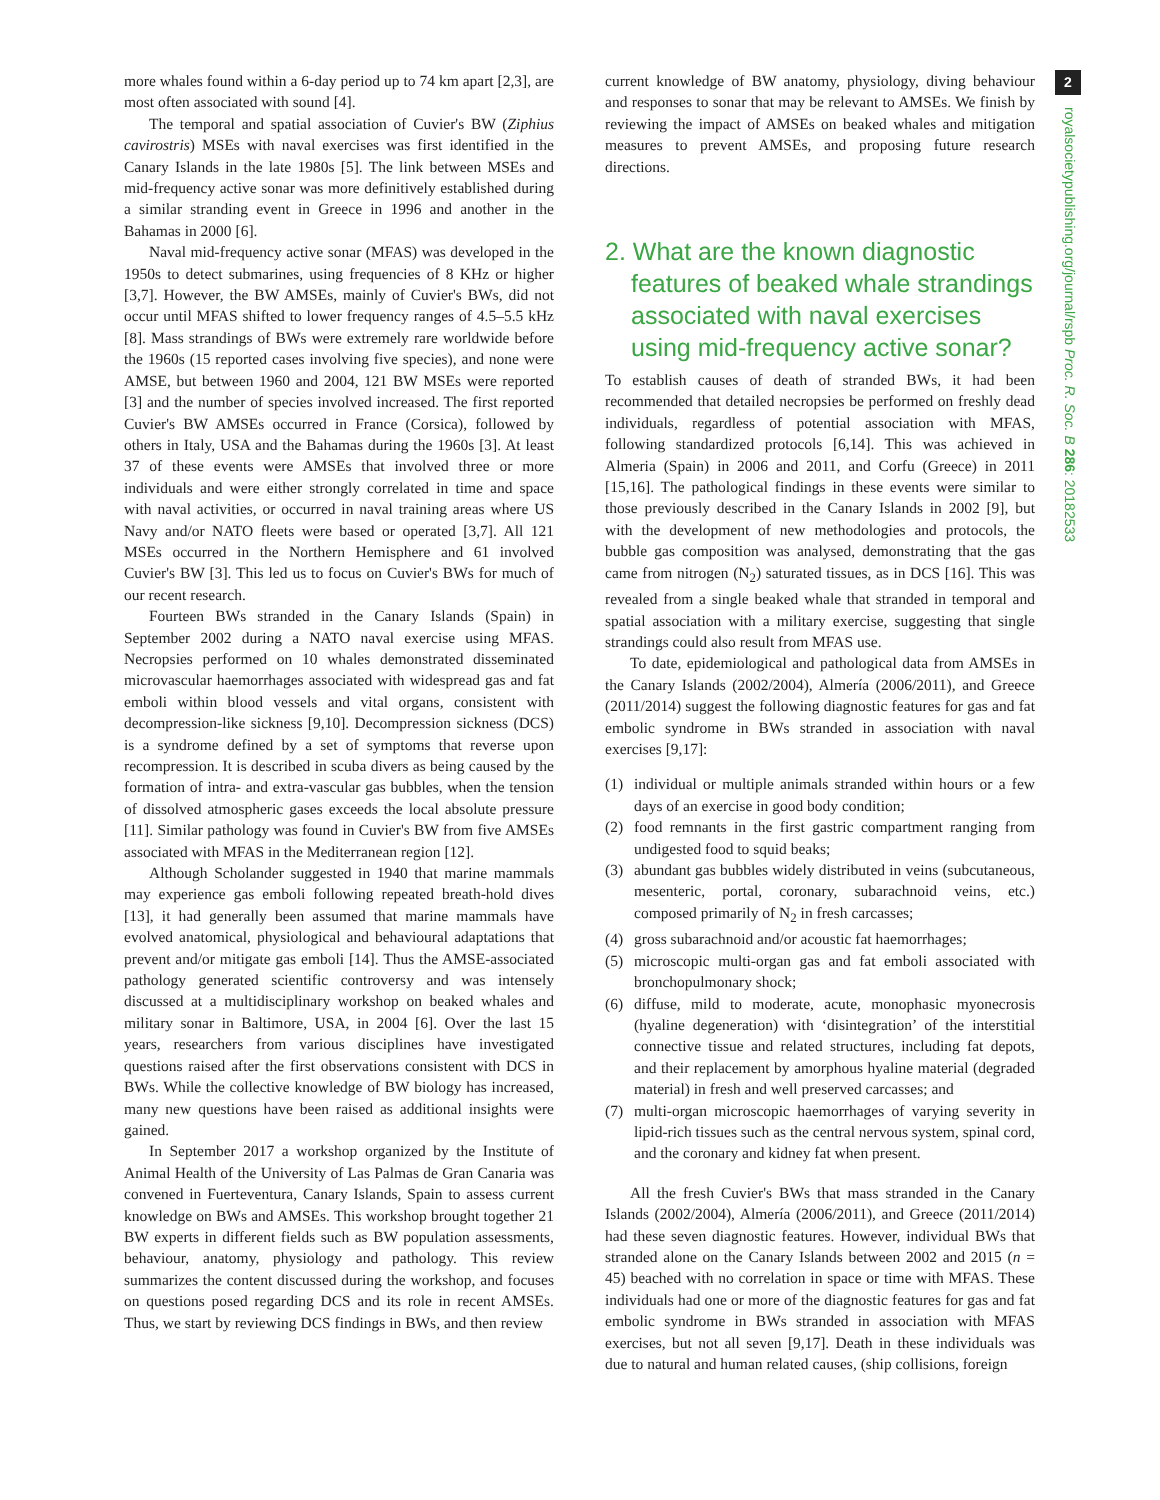more whales found within a 6-day period up to 74 km apart [2,3], are most often associated with sound [4].
The temporal and spatial association of Cuvier's BW (Ziphius cavirostris) MSEs with naval exercises was first identified in the Canary Islands in the late 1980s [5]. The link between MSEs and mid-frequency active sonar was more definitively established during a similar stranding event in Greece in 1996 and another in the Bahamas in 2000 [6].
Naval mid-frequency active sonar (MFAS) was developed in the 1950s to detect submarines, using frequencies of 8 KHz or higher [3,7]. However, the BW AMSEs, mainly of Cuvier's BWs, did not occur until MFAS shifted to lower frequency ranges of 4.5–5.5 kHz [8]. Mass strandings of BWs were extremely rare worldwide before the 1960s (15 reported cases involving five species), and none were AMSE, but between 1960 and 2004, 121 BW MSEs were reported [3] and the number of species involved increased. The first reported Cuvier's BW AMSEs occurred in France (Corsica), followed by others in Italy, USA and the Bahamas during the 1960s [3]. At least 37 of these events were AMSEs that involved three or more individuals and were either strongly correlated in time and space with naval activities, or occurred in naval training areas where US Navy and/or NATO fleets were based or operated [3,7]. All 121 MSEs occurred in the Northern Hemisphere and 61 involved Cuvier's BW [3]. This led us to focus on Cuvier's BWs for much of our recent research.
Fourteen BWs stranded in the Canary Islands (Spain) in September 2002 during a NATO naval exercise using MFAS. Necropsies performed on 10 whales demonstrated disseminated microvascular haemorrhages associated with widespread gas and fat emboli within blood vessels and vital organs, consistent with decompression-like sickness [9,10]. Decompression sickness (DCS) is a syndrome defined by a set of symptoms that reverse upon recompression. It is described in scuba divers as being caused by the formation of intra- and extra-vascular gas bubbles, when the tension of dissolved atmospheric gases exceeds the local absolute pressure [11]. Similar pathology was found in Cuvier's BW from five AMSEs associated with MFAS in the Mediterranean region [12].
Although Scholander suggested in 1940 that marine mammals may experience gas emboli following repeated breath-hold dives [13], it had generally been assumed that marine mammals have evolved anatomical, physiological and behavioural adaptations that prevent and/or mitigate gas emboli [14]. Thus the AMSE-associated pathology generated scientific controversy and was intensely discussed at a multidisciplinary workshop on beaked whales and military sonar in Baltimore, USA, in 2004 [6]. Over the last 15 years, researchers from various disciplines have investigated questions raised after the first observations consistent with DCS in BWs. While the collective knowledge of BW biology has increased, many new questions have been raised as additional insights were gained.
In September 2017 a workshop organized by the Institute of Animal Health of the University of Las Palmas de Gran Canaria was convened in Fuerteventura, Canary Islands, Spain to assess current knowledge on BWs and AMSEs. This workshop brought together 21 BW experts in different fields such as BW population assessments, behaviour, anatomy, physiology and pathology. This review summarizes the content discussed during the workshop, and focuses on questions posed regarding DCS and its role in recent AMSEs. Thus, we start by reviewing DCS findings in BWs, and then review
current knowledge of BW anatomy, physiology, diving behaviour and responses to sonar that may be relevant to AMSEs. We finish by reviewing the impact of AMSEs on beaked whales and mitigation measures to prevent AMSEs, and proposing future research directions.
2. What are the known diagnostic features of beaked whale strandings associated with naval exercises using mid-frequency active sonar?
To establish causes of death of stranded BWs, it had been recommended that detailed necropsies be performed on freshly dead individuals, regardless of potential association with MFAS, following standardized protocols [6,14]. This was achieved in Almeria (Spain) in 2006 and 2011, and Corfu (Greece) in 2011 [15,16]. The pathological findings in these events were similar to those previously described in the Canary Islands in 2002 [9], but with the development of new methodologies and protocols, the bubble gas composition was analysed, demonstrating that the gas came from nitrogen (N<sub>2</sub>) saturated tissues, as in DCS [16]. This was revealed from a single beaked whale that stranded in temporal and spatial association with a military exercise, suggesting that single strandings could also result from MFAS use.
To date, epidemiological and pathological data from AMSEs in the Canary Islands (2002/2004), Almería (2006/2011), and Greece (2011/2014) suggest the following diagnostic features for gas and fat embolic syndrome in BWs stranded in association with naval exercises [9,17]:
(1) individual or multiple animals stranded within hours or a few days of an exercise in good body condition;
(2) food remnants in the first gastric compartment ranging from undigested food to squid beaks;
(3) abundant gas bubbles widely distributed in veins (subcutaneous, mesenteric, portal, coronary, subarachnoid veins, etc.) composed primarily of N<sub>2</sub> in fresh carcasses;
(4) gross subarachnoid and/or acoustic fat haemorrhages;
(5) microscopic multi-organ gas and fat emboli associated with bronchopulmonary shock;
(6) diffuse, mild to moderate, acute, monophasic myonecrosis (hyaline degeneration) with ‘disintegration’ of the interstitial connective tissue and related structures, including fat depots, and their replacement by amorphous hyaline material (degraded material) in fresh and well preserved carcasses; and
(7) multi-organ microscopic haemorrhages of varying severity in lipid-rich tissues such as the central nervous system, spinal cord, and the coronary and kidney fat when present.
All the fresh Cuvier's BWs that mass stranded in the Canary Islands (2002/2004), Almería (2006/2011), and Greece (2011/2014) had these seven diagnostic features. However, individual BWs that stranded alone on the Canary Islands between 2002 and 2015 (n = 45) beached with no correlation in space or time with MFAS. These individuals had one or more of the diagnostic features for gas and fat embolic syndrome in BWs stranded in association with MFAS exercises, but not all seven [9,17]. Death in these individuals was due to natural and human related causes, (ship collisions, foreign
2
royalsocietypublishing.org/journal/rspb Proc. R. Soc. B 286: 20182533